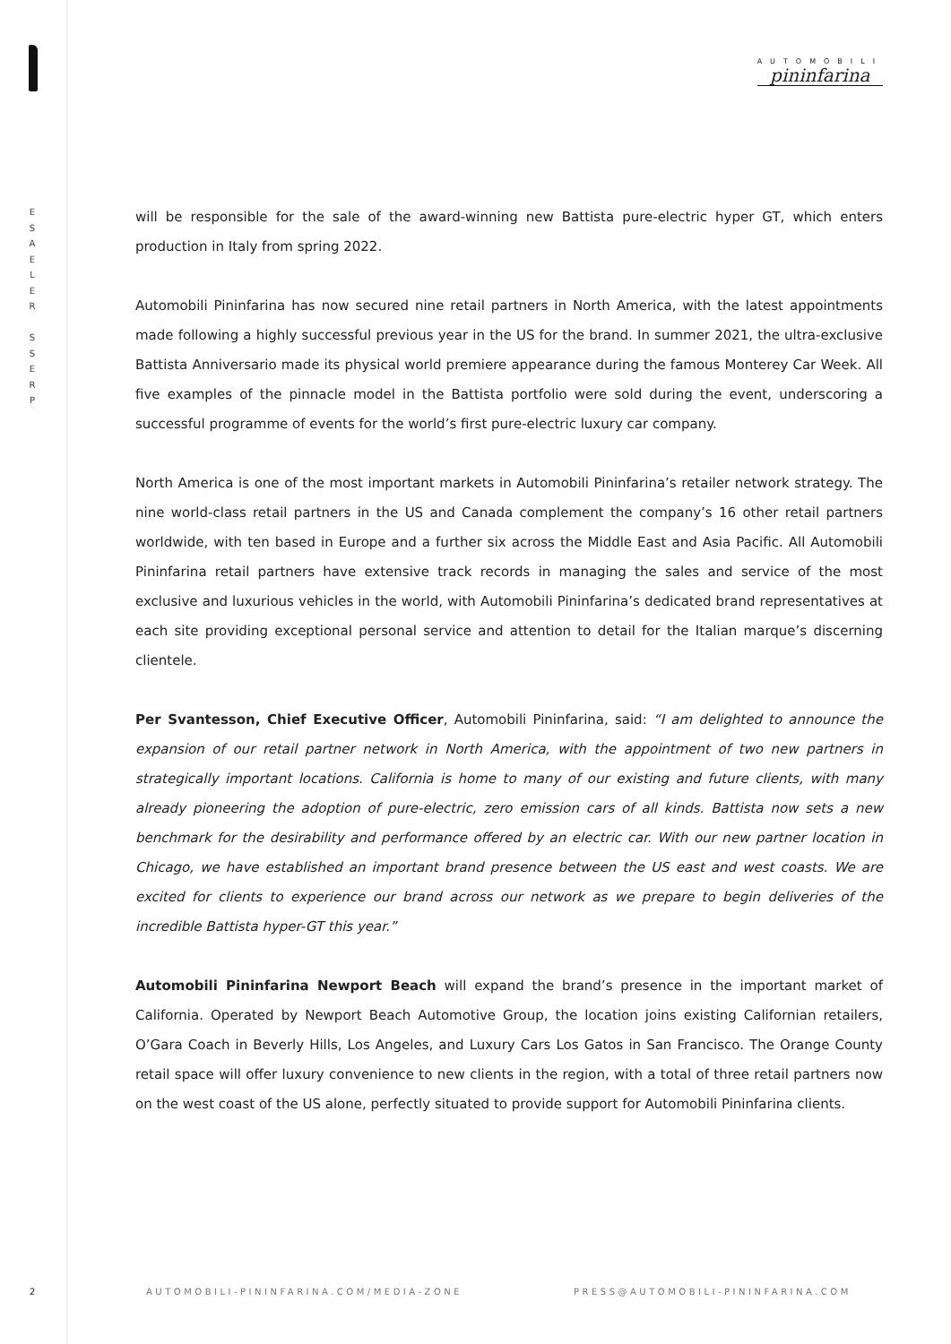E
S
A
E
L
E
R
S
S
E
R
P
AUTOMOBILI
pininfarina
will be responsible for the sale of the award-winning new Battista pure-electric hyper GT, which enters production in Italy from spring 2022.
Automobili Pininfarina has now secured nine retail partners in North America, with the latest appointments made following a highly successful previous year in the US for the brand. In summer 2021, the ultra-exclusive Battista Anniversario made its physical world premiere appearance during the famous Monterey Car Week. All five examples of the pinnacle model in the Battista portfolio were sold during the event, underscoring a successful programme of events for the world’s first pure-electric luxury car company.
North America is one of the most important markets in Automobili Pininfarina’s retailer network strategy. The nine world-class retail partners in the US and Canada complement the company’s 16 other retail partners worldwide, with ten based in Europe and a further six across the Middle East and Asia Pacific. All Automobili Pininfarina retail partners have extensive track records in managing the sales and service of the most exclusive and luxurious vehicles in the world, with Automobili Pininfarina’s dedicated brand representatives at each site providing exceptional personal service and attention to detail for the Italian marque’s discerning clientele.
Per Svantesson, Chief Executive Officer, Automobili Pininfarina, said: “I am delighted to announce the expansion of our retail partner network in North America, with the appointment of two new partners in strategically important locations. California is home to many of our existing and future clients, with many already pioneering the adoption of pure-electric, zero emission cars of all kinds. Battista now sets a new benchmark for the desirability and performance offered by an electric car. With our new partner location in Chicago, we have established an important brand presence between the US east and west coasts. We are excited for clients to experience our brand across our network as we prepare to begin deliveries of the incredible Battista hyper-GT this year.”
Automobili Pininfarina Newport Beach will expand the brand’s presence in the important market of California. Operated by Newport Beach Automotive Group, the location joins existing Californian retailers, O’Gara Coach in Beverly Hills, Los Angeles, and Luxury Cars Los Gatos in San Francisco. The Orange County retail space will offer luxury convenience to new clients in the region, with a total of three retail partners now on the west coast of the US alone, perfectly situated to provide support for Automobili Pininfarina clients.
2
AUTOMOBILI-PININFARINA.COM/MEDIA-ZONE
PRESS@AUTOMOBILI-PININFARINA.COM